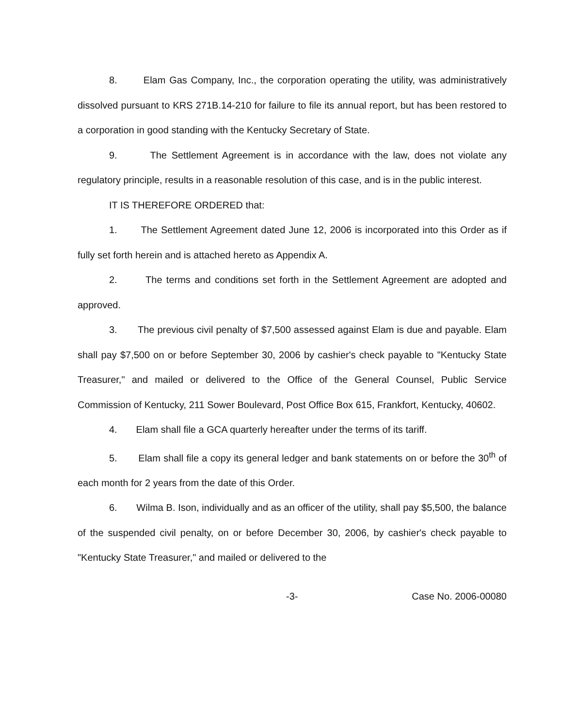8. Elam Gas Company, Inc., the corporation operating the utility, was administratively dissolved pursuant to KRS 271B.14-210 for failure to file its annual report, but has been restored to a corporation in good standing with the Kentucky Secretary of State.
9. The Settlement Agreement is in accordance with the law, does not violate any regulatory principle, results in a reasonable resolution of this case, and is in the public interest.
IT IS THEREFORE ORDERED that:
1. The Settlement Agreement dated June 12, 2006 is incorporated into this Order as if fully set forth herein and is attached hereto as Appendix A.
2. The terms and conditions set forth in the Settlement Agreement are adopted and approved.
3. The previous civil penalty of $7,500 assessed against Elam is due and payable. Elam shall pay $7,500 on or before September 30, 2006 by cashier's check payable to "Kentucky State Treasurer," and mailed or delivered to the Office of the General Counsel, Public Service Commission of Kentucky, 211 Sower Boulevard, Post Office Box 615, Frankfort, Kentucky, 40602.
4. Elam shall file a GCA quarterly hereafter under the terms of its tariff.
5. Elam shall file a copy its general ledger and bank statements on or before the 30<sup>th</sup> of each month for 2 years from the date of this Order.
6. Wilma B. Ison, individually and as an officer of the utility, shall pay $5,500, the balance of the suspended civil penalty, on or before December 30, 2006, by cashier's check payable to "Kentucky State Treasurer," and mailed or delivered to the
-3- Case No. 2006-00080